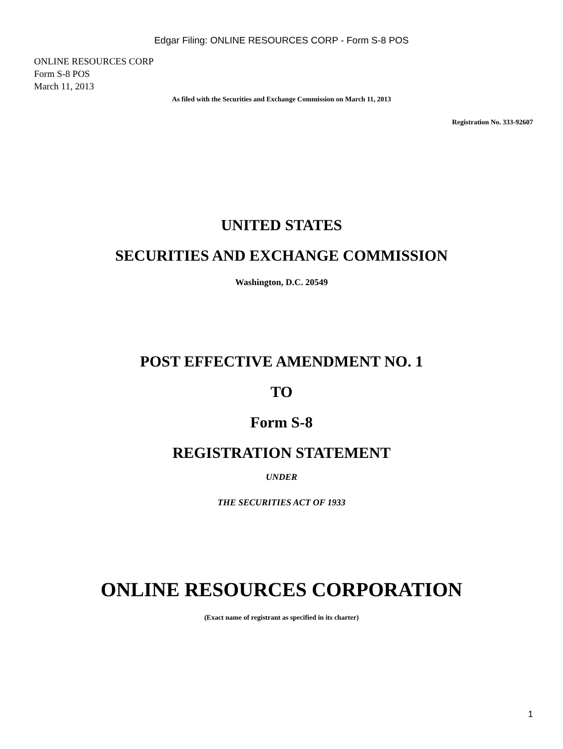Edgar Filing: ONLINE RESOURCES CORP - Form S-8 POS
ONLINE RESOURCES CORP
Form S-8 POS
March 11, 2013
As filed with the Securities and Exchange Commission on March 11, 2013
Registration No. 333-92607
UNITED STATES
SECURITIES AND EXCHANGE COMMISSION
Washington, D.C. 20549
POST EFFECTIVE AMENDMENT NO. 1
TO
Form S-8
REGISTRATION STATEMENT
UNDER
THE SECURITIES ACT OF 1933
ONLINE RESOURCES CORPORATION
(Exact name of registrant as specified in its charter)
1